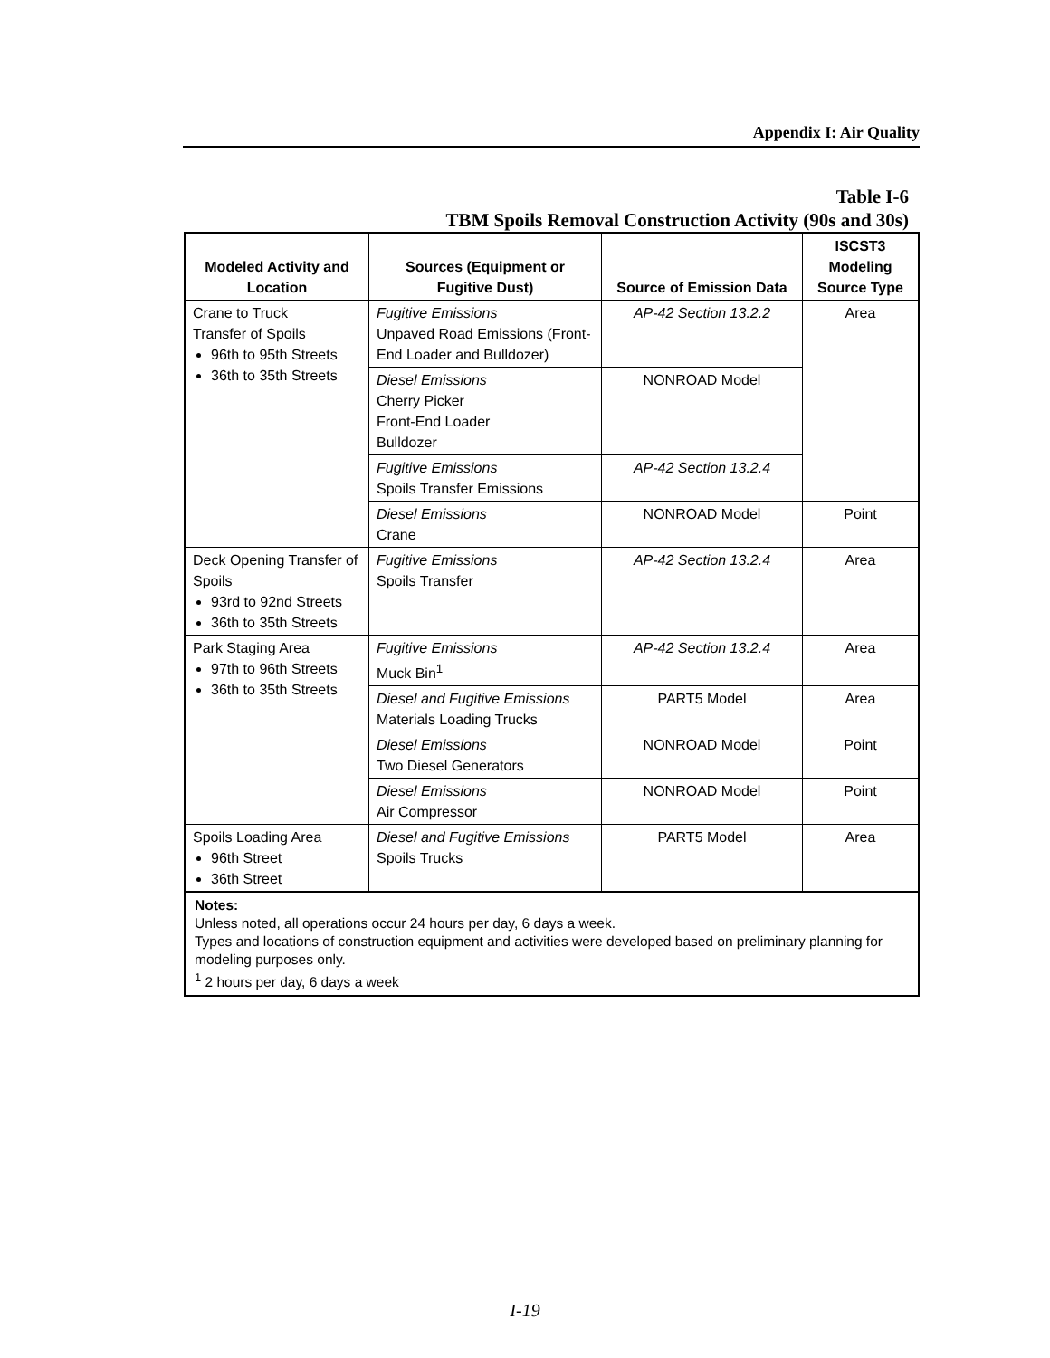Appendix I: Air Quality
Table I-6
TBM Spoils Removal Construction Activity (90s and 30s)
| Modeled Activity and Location | Sources (Equipment or Fugitive Dust) | Source of Emission Data | ISCST3 Modeling Source Type |
| --- | --- | --- | --- |
| Crane to Truck Transfer of Spoils 96th to 95th Streets 36th to 35th Streets | Fugitive Emissions Unpaved Road Emissions (Front-End Loader and Bulldozer) | AP-42 Section 13.2.2 | Area |
| | Diesel Emissions Cherry Picker Front-End Loader Bulldozer | NONROAD Model | |
| | Fugitive Emissions Spoils Transfer Emissions | AP-42 Section 13.2.4 | |
| | Diesel Emissions Crane | NONROAD Model | Point |
| Deck Opening Transfer of Spoils 93rd to 92nd Streets 36th to 35th Streets | Fugitive Emissions Spoils Transfer | AP-42 Section 13.2.4 | Area |
| Park Staging Area 97th to 96th Streets 36th to 35th Streets | Fugitive Emissions Muck Bin<sup>1</sup> | AP-42 Section 13.2.4 | Area |
| | Diesel and Fugitive Emissions Materials Loading Trucks | PART5 Model | Area |
| | Diesel Emissions Two Diesel Generators | NONROAD Model | Point |
| | Diesel Emissions Air Compressor | NONROAD Model | Point |
| Spoils Loading Area 96th Street 36th Street | Diesel and Fugitive Emissions Spoils Trucks | PART5 Model | Area |
| Notes: Unless noted, all operations occur 24 hours per day, 6 days a week. Types and locations of construction equipment and activities were developed based on preliminary planning for modeling purposes only. <sup>1</sup> 2 hours per day, 6 days a week | | | |
I-19